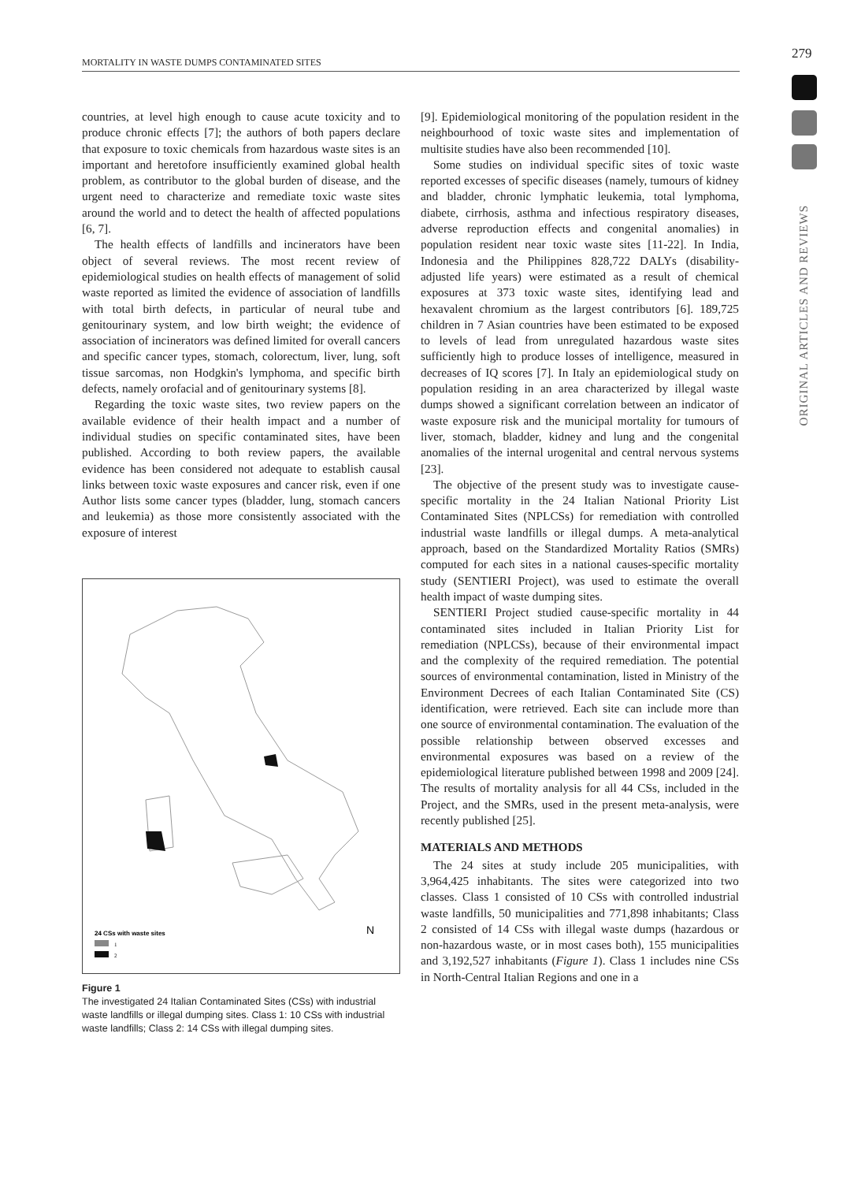MORTALITY IN WASTE DUMPS CONTAMINATED SITES
279
ORIGINAL ARTICLES AND REVIEWS
countries, at level high enough to cause acute toxicity and to produce chronic effects [7]; the authors of both papers declare that exposure to toxic chemicals from hazardous waste sites is an important and heretofore insufficiently examined global health problem, as contributor to the global burden of disease, and the urgent need to characterize and remediate toxic waste sites around the world and to detect the health of affected populations [6, 7].
The health effects of landfills and incinerators have been object of several reviews. The most recent review of epidemiological studies on health effects of management of solid waste reported as limited the evidence of association of landfills with total birth defects, in particular of neural tube and genitourinary system, and low birth weight; the evidence of association of incinerators was defined limited for overall cancers and specific cancer types, stomach, colorectum, liver, lung, soft tissue sarcomas, non Hodgkin's lymphoma, and specific birth defects, namely orofacial and of genitourinary systems [8].
Regarding the toxic waste sites, two review papers on the available evidence of their health impact and a number of individual studies on specific contaminated sites, have been published. According to both review papers, the available evidence has been considered not adequate to establish causal links between toxic waste exposures and cancer risk, even if one Author lists some cancer types (bladder, lung, stomach cancers and leukemia) as those more consistently associated with the exposure of interest
24 CSs with waste sites
1
2
N
Figure 1
The investigated 24 Italian Contaminated Sites (CSs) with industrial waste landfills or illegal dumping sites. Class 1: 10 CSs with industrial waste landfills; Class 2: 14 CSs with illegal dumping sites.
[9]. Epidemiological monitoring of the population resident in the neighbourhood of toxic waste sites and implementation of multisite studies have also been recommended [10].
Some studies on individual specific sites of toxic waste reported excesses of specific diseases (namely, tumours of kidney and bladder, chronic lymphatic leukemia, total lymphoma, diabete, cirrhosis, asthma and infectious respiratory diseases, adverse reproduction effects and congenital anomalies) in population resident near toxic waste sites [11-22]. In India, Indonesia and the Philippines 828,722 DALYs (disability-adjusted life years) were estimated as a result of chemical exposures at 373 toxic waste sites, identifying lead and hexavalent chromium as the largest contributors [6]. 189,725 children in 7 Asian countries have been estimated to be exposed to levels of lead from unregulated hazardous waste sites sufficiently high to produce losses of intelligence, measured in decreases of IQ scores [7]. In Italy an epidemiological study on population residing in an area characterized by illegal waste dumps showed a significant correlation between an indicator of waste exposure risk and the municipal mortality for tumours of liver, stomach, bladder, kidney and lung and the congenital anomalies of the internal urogenital and central nervous systems [23].
The objective of the present study was to investigate cause-specific mortality in the 24 Italian National Priority List Contaminated Sites (NPLCSs) for remediation with controlled industrial waste landfills or illegal dumps. A meta-analytical approach, based on the Standardized Mortality Ratios (SMRs) computed for each sites in a national causes-specific mortality study (SENTIERI Project), was used to estimate the overall health impact of waste dumping sites.
SENTIERI Project studied cause-specific mortality in 44 contaminated sites included in Italian Priority List for remediation (NPLCSs), because of their environmental impact and the complexity of the required remediation. The potential sources of environmental contamination, listed in Ministry of the Environment Decrees of each Italian Contaminated Site (CS) identification, were retrieved. Each site can include more than one source of environmental contamination. The evaluation of the possible relationship between observed excesses and environmental exposures was based on a review of the epidemiological literature published between 1998 and 2009 [24]. The results of mortality analysis for all 44 CSs, included in the Project, and the SMRs, used in the present meta-analysis, were recently published [25].
MATERIALS AND METHODS
The 24 sites at study include 205 municipalities, with 3,964,425 inhabitants. The sites were categorized into two classes. Class 1 consisted of 10 CSs with controlled industrial waste landfills, 50 municipalities and 771,898 inhabitants; Class 2 consisted of 14 CSs with illegal waste dumps (hazardous or non-hazardous waste, or in most cases both), 155 municipalities and 3,192,527 inhabitants (Figure 1). Class 1 includes nine CSs in North-Central Italian Regions and one in a